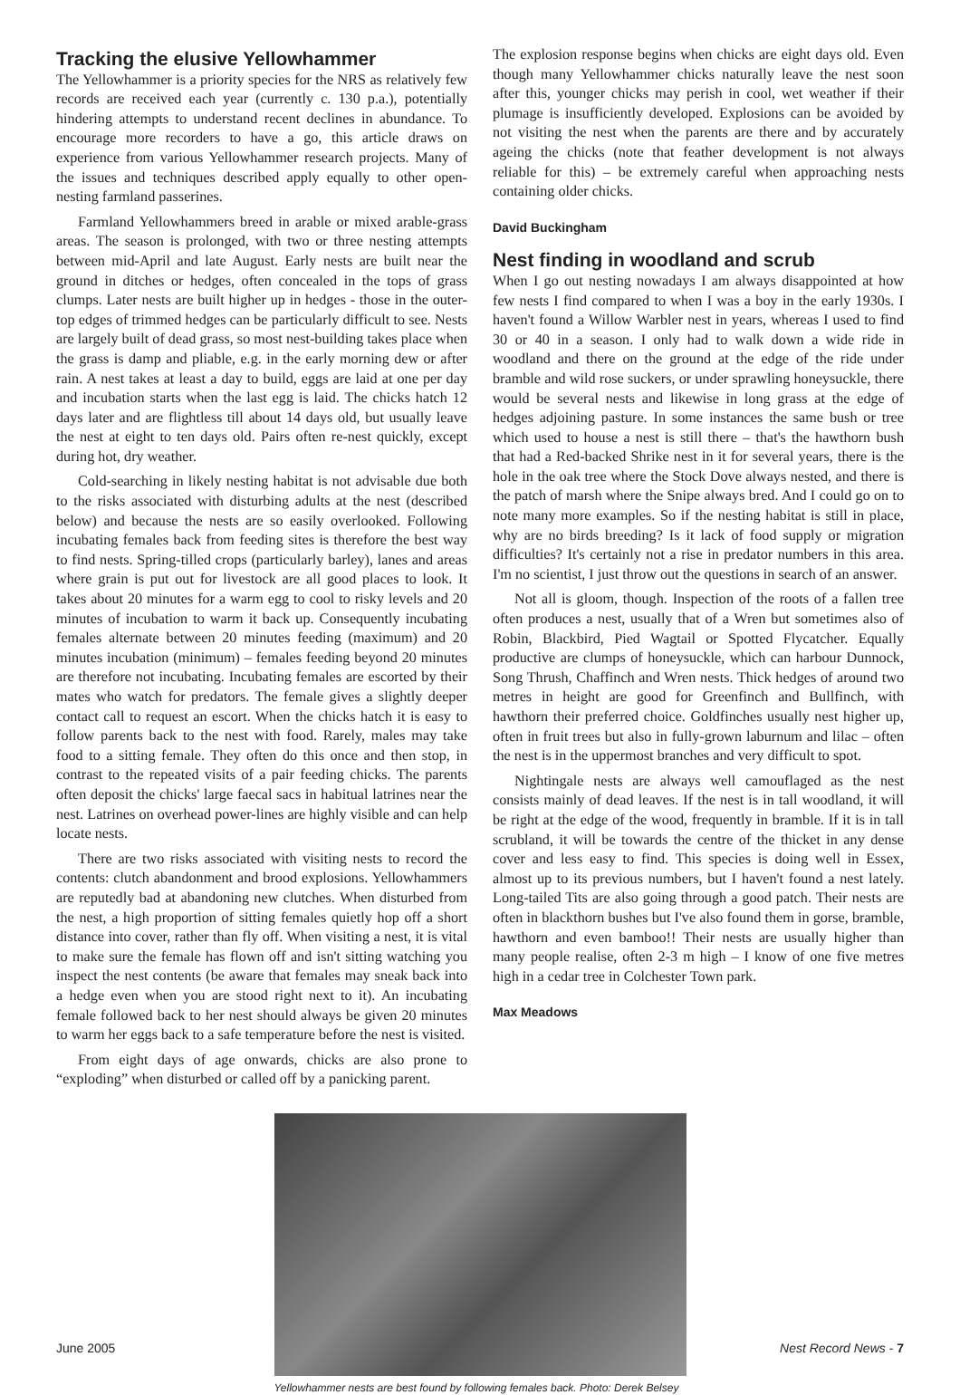Tracking the elusive Yellowhammer
The Yellowhammer is a priority species for the NRS as relatively few records are received each year (currently c. 130 p.a.), potentially hindering attempts to understand recent declines in abundance. To encourage more recorders to have a go, this article draws on experience from various Yellowhammer research projects. Many of the issues and techniques described apply equally to other open-nesting farmland passerines.
Farmland Yellowhammers breed in arable or mixed arable-grass areas. The season is prolonged, with two or three nesting attempts between mid-April and late August. Early nests are built near the ground in ditches or hedges, often concealed in the tops of grass clumps. Later nests are built higher up in hedges - those in the outer-top edges of trimmed hedges can be particularly difficult to see. Nests are largely built of dead grass, so most nest-building takes place when the grass is damp and pliable, e.g. in the early morning dew or after rain. A nest takes at least a day to build, eggs are laid at one per day and incubation starts when the last egg is laid. The chicks hatch 12 days later and are flightless till about 14 days old, but usually leave the nest at eight to ten days old. Pairs often re-nest quickly, except during hot, dry weather.
Cold-searching in likely nesting habitat is not advisable due both to the risks associated with disturbing adults at the nest (described below) and because the nests are so easily overlooked. Following incubating females back from feeding sites is therefore the best way to find nests. Spring-tilled crops (particularly barley), lanes and areas where grain is put out for livestock are all good places to look. It takes about 20 minutes for a warm egg to cool to risky levels and 20 minutes of incubation to warm it back up. Consequently incubating females alternate between 20 minutes feeding (maximum) and 20 minutes incubation (minimum) – females feeding beyond 20 minutes are therefore not incubating. Incubating females are escorted by their mates who watch for predators. The female gives a slightly deeper contact call to request an escort. When the chicks hatch it is easy to follow parents back to the nest with food. Rarely, males may take food to a sitting female. They often do this once and then stop, in contrast to the repeated visits of a pair feeding chicks. The parents often deposit the chicks' large faecal sacs in habitual latrines near the nest. Latrines on overhead power-lines are highly visible and can help locate nests.
There are two risks associated with visiting nests to record the contents: clutch abandonment and brood explosions. Yellowhammers are reputedly bad at abandoning new clutches. When disturbed from the nest, a high proportion of sitting females quietly hop off a short distance into cover, rather than fly off. When visiting a nest, it is vital to make sure the female has flown off and isn't sitting watching you inspect the nest contents (be aware that females may sneak back into a hedge even when you are stood right next to it). An incubating female followed back to her nest should always be given 20 minutes to warm her eggs back to a safe temperature before the nest is visited.
From eight days of age onwards, chicks are also prone to “exploding” when disturbed or called off by a panicking parent.
The explosion response begins when chicks are eight days old. Even though many Yellowhammer chicks naturally leave the nest soon after this, younger chicks may perish in cool, wet weather if their plumage is insufficiently developed. Explosions can be avoided by not visiting the nest when the parents are there and by accurately ageing the chicks (note that feather development is not always reliable for this) – be extremely careful when approaching nests containing older chicks.
David Buckingham
Nest finding in woodland and scrub
When I go out nesting nowadays I am always disappointed at how few nests I find compared to when I was a boy in the early 1930s. I haven't found a Willow Warbler nest in years, whereas I used to find 30 or 40 in a season. I only had to walk down a wide ride in woodland and there on the ground at the edge of the ride under bramble and wild rose suckers, or under sprawling honeysuckle, there would be several nests and likewise in long grass at the edge of hedges adjoining pasture. In some instances the same bush or tree which used to house a nest is still there – that's the hawthorn bush that had a Red-backed Shrike nest in it for several years, there is the hole in the oak tree where the Stock Dove always nested, and there is the patch of marsh where the Snipe always bred. And I could go on to note many more examples. So if the nesting habitat is still in place, why are no birds breeding? Is it lack of food supply or migration difficulties? It's certainly not a rise in predator numbers in this area. I'm no scientist, I just throw out the questions in search of an answer.
Not all is gloom, though. Inspection of the roots of a fallen tree often produces a nest, usually that of a Wren but sometimes also of Robin, Blackbird, Pied Wagtail or Spotted Flycatcher. Equally productive are clumps of honeysuckle, which can harbour Dunnock, Song Thrush, Chaffinch and Wren nests. Thick hedges of around two metres in height are good for Greenfinch and Bullfinch, with hawthorn their preferred choice. Goldfinches usually nest higher up, often in fruit trees but also in fully-grown laburnum and lilac – often the nest is in the uppermost branches and very difficult to spot.
Nightingale nests are always well camouflaged as the nest consists mainly of dead leaves. If the nest is in tall woodland, it will be right at the edge of the wood, frequently in bramble. If it is in tall scrubland, it will be towards the centre of the thicket in any dense cover and less easy to find. This species is doing well in Essex, almost up to its previous numbers, but I haven't found a nest lately. Long-tailed Tits are also going through a good patch. Their nests are often in blackthorn bushes but I've also found them in gorse, bramble, hawthorn and even bamboo!! Their nests are usually higher than many people realise, often 2-3 m high – I know of one five metres high in a cedar tree in Colchester Town park.
Max Meadows
Yellowhammer nests are best found by following females back. Photo: Derek Belsey
June 2005 Nest Record News - 7